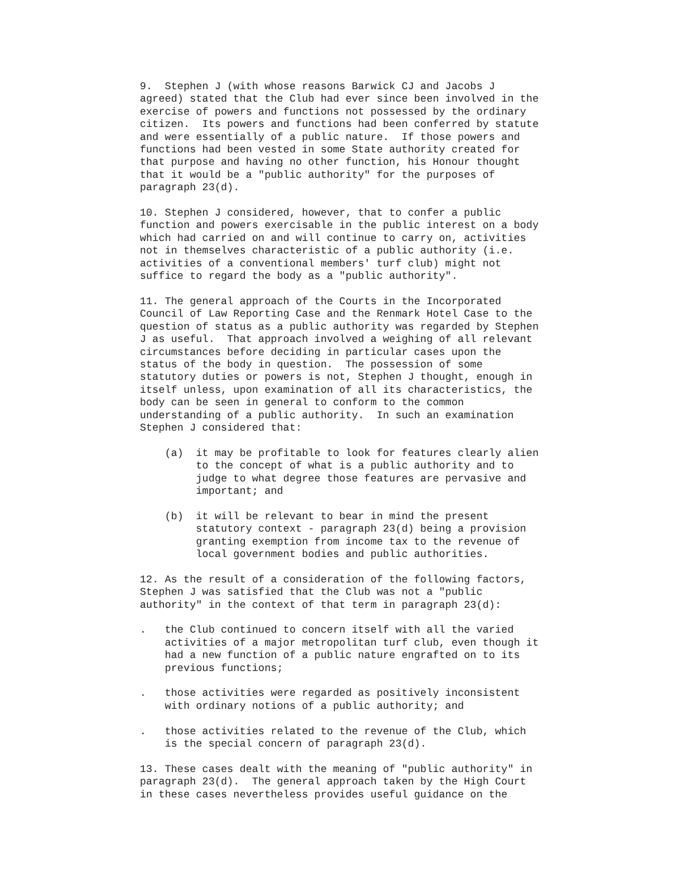9. Stephen J (with whose reasons Barwick CJ and Jacobs J agreed) stated that the Club had ever since been involved in the exercise of powers and functions not possessed by the ordinary citizen. Its powers and functions had been conferred by statute and were essentially of a public nature. If those powers and functions had been vested in some State authority created for that purpose and having no other function, his Honour thought that it would be a "public authority" for the purposes of paragraph 23(d).
10. Stephen J considered, however, that to confer a public function and powers exercisable in the public interest on a body which had carried on and will continue to carry on, activities not in themselves characteristic of a public authority (i.e. activities of a conventional members' turf club) might not suffice to regard the body as a "public authority".
11. The general approach of the Courts in the Incorporated Council of Law Reporting Case and the Renmark Hotel Case to the question of status as a public authority was regarded by Stephen J as useful. That approach involved a weighing of all relevant circumstances before deciding in particular cases upon the status of the body in question. The possession of some statutory duties or powers is not, Stephen J thought, enough in itself unless, upon examination of all its characteristics, the body can be seen in general to conform to the common understanding of a public authority. In such an examination Stephen J considered that:
(a) it may be profitable to look for features clearly alien to the concept of what is a public authority and to judge to what degree those features are pervasive and important; and
(b) it will be relevant to bear in mind the present statutory context - paragraph 23(d) being a provision granting exemption from income tax to the revenue of local government bodies and public authorities.
12. As the result of a consideration of the following factors, Stephen J was satisfied that the Club was not a "public authority" in the context of that term in paragraph 23(d):
. the Club continued to concern itself with all the varied activities of a major metropolitan turf club, even though it had a new function of a public nature engrafted on to its previous functions;
. those activities were regarded as positively inconsistent with ordinary notions of a public authority; and
. those activities related to the revenue of the Club, which is the special concern of paragraph 23(d).
13. These cases dealt with the meaning of "public authority" in paragraph 23(d). The general approach taken by the High Court in these cases nevertheless provides useful guidance on the